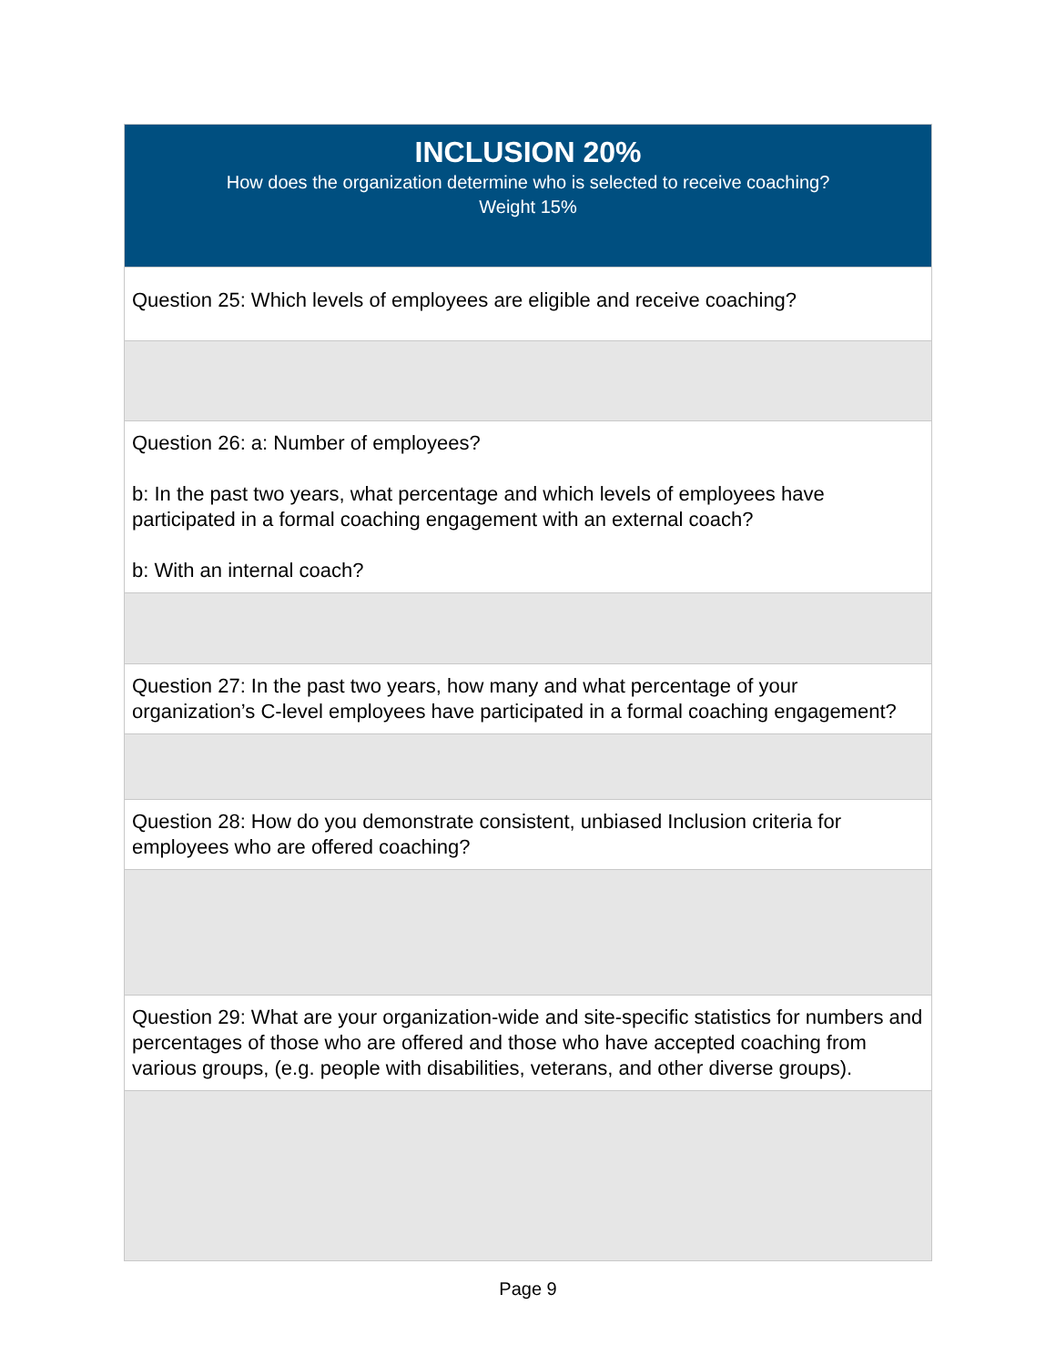| INCLUSION 20% How does the organization determine who is selected to receive coaching? Weight 15% |
| --- |
| Question 25: Which levels of employees are eligible and receive coaching? |
| Question 26: a: Number of employees? b: In the past two years, what percentage and which levels of employees have participated in a formal coaching engagement with an external coach? b: With an internal coach? |
| Question 27: In the past two years, how many and what percentage of your organization’s C-level employees have participated in a formal coaching engagement? |
| Question 28: How do you demonstrate consistent, unbiased Inclusion criteria for employees who are offered coaching? |
| Question 29: What are your organization-wide and site-specific statistics for numbers and percentages of those who are offered and those who have accepted coaching from various groups, (e.g. people with disabilities, veterans, and other diverse groups). |
Page 9